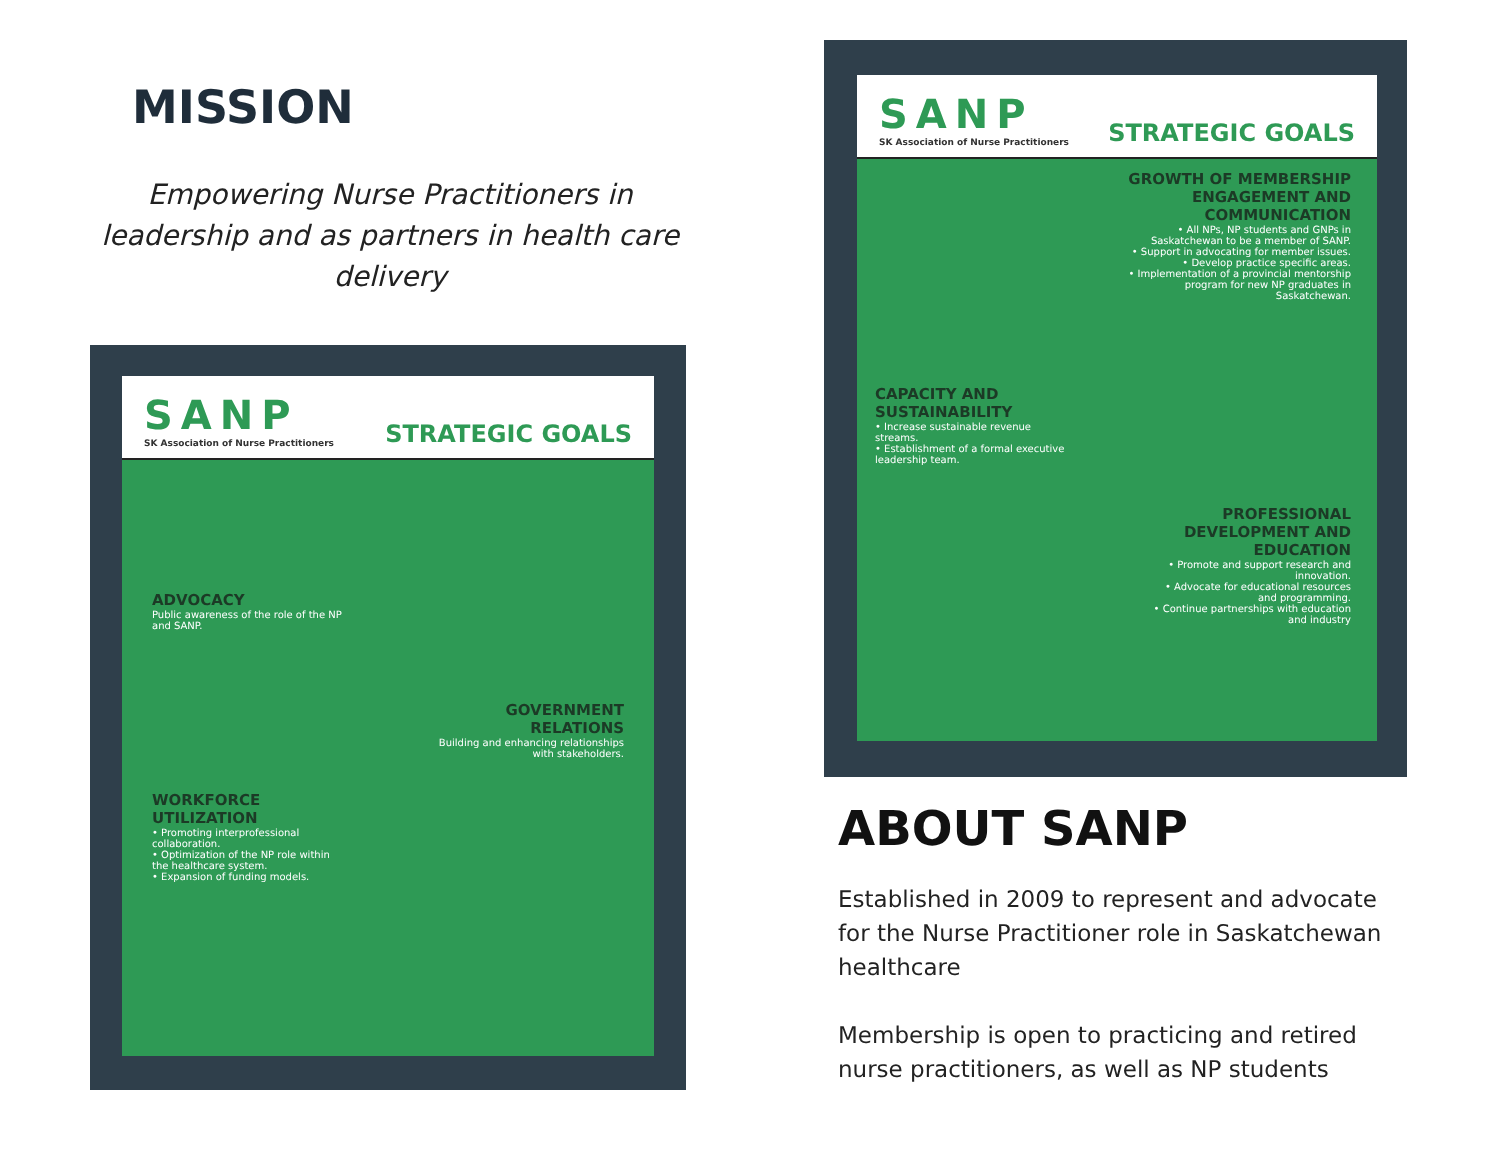MISSION
Empowering Nurse Practitioners in leadership and as partners in health care delivery
SANP
SK Association of Nurse Practitioners
STRATEGIC GOALS
ADVOCACY
Public awareness of the role of the NP and SANP.
GOVERNMENT RELATIONS
Building and enhancing relationships with stakeholders.
WORKFORCE UTILIZATION
• Promoting interprofessional collaboration.
• Optimization of the NP role within the healthcare system.
• Expansion of funding models.
SANP
SK Association of Nurse Practitioners
STRATEGIC GOALS
GROWTH OF MEMBERSHIP ENGAGEMENT AND COMMUNICATION
• All NPs, NP students and GNPs in Saskatchewan to be a member of SANP.
• Support in advocating for member issues.
• Develop practice specific areas.
• Implementation of a provincial mentorship program for new NP graduates in Saskatchewan.
CAPACITY AND SUSTAINABILITY
• Increase sustainable revenue streams.
• Establishment of a formal executive leadership team.
PROFESSIONAL DEVELOPMENT AND EDUCATION
• Promote and support research and innovation.
• Advocate for educational resources and programming.
• Continue partnerships with education and industry
ABOUT SANP
Established in 2009 to represent and advocate for the Nurse Practitioner role in Saskatchewan healthcare
Membership is open to practicing and retired nurse practitioners, as well as NP students